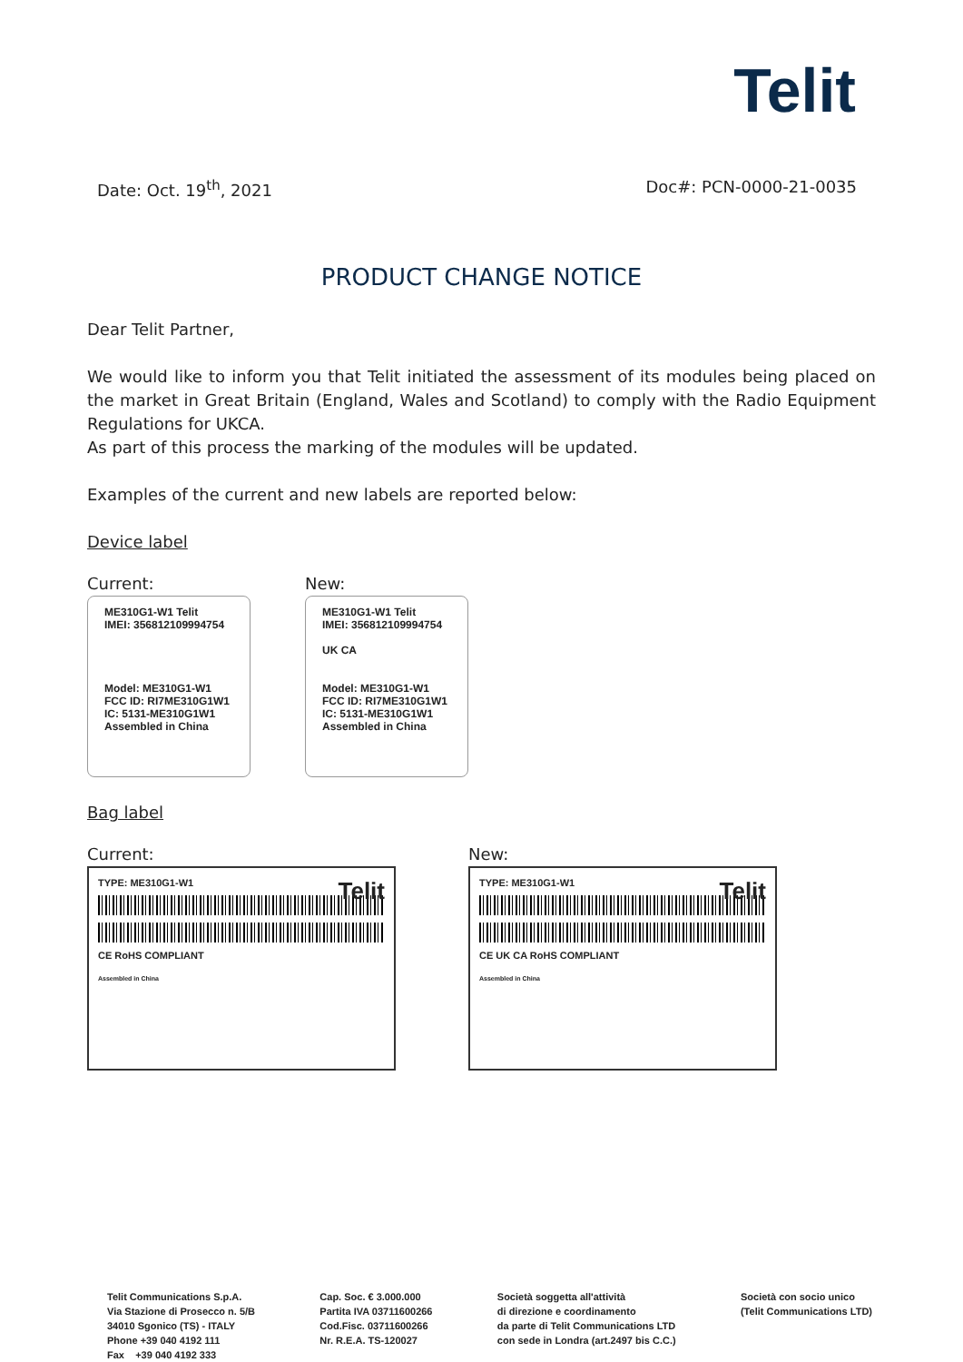Telit
Date: Oct. 19<sup>th</sup>, 2021 Doc#: PCN-0000-21-0035
PRODUCT CHANGE NOTICE
Dear Telit Partner,
We would like to inform you that Telit initiated the assessment of its modules being placed on the market in Great Britain (England, Wales and Scotland) to comply with the Radio Equipment Regulations for UKCA.
As part of this process the marking of the modules will be updated.
Examples of the current and new labels are reported below:
Device label
Current:
ME310G1-W1 Telit
IMEI: 356812109994754
Model: ME310G1-W1
FCC ID: RI7ME310G1W1
IC: 5131-ME310G1W1
Assembled in China
New:
ME310G1-W1 Telit
IMEI: 356812109994754
UK CA
Model: ME310G1-W1
FCC ID: RI7ME310G1W1
IC: 5131-ME310G1W1
Assembled in China
Bag label
Current:
TYPE: ME310G1-W1 Telit
CE RoHS COMPLIANT
Assembled in China
New:
TYPE: ME310G1-W1 Telit
CE UK CA RoHS COMPLIANT
Assembled in China
Telit Communications S.p.A.
Via Stazione di Prosecco n. 5/B
34010 Sgonico (TS) - ITALY
Phone +39 040 4192 111
Fax +39 040 4192 333
Cap. Soc. € 3.000.000
Partita IVA 03711600266
Cod.Fisc. 03711600266
Nr. R.E.A. TS-120027
Società soggetta all'attività
di direzione e coordinamento
da parte di Telit Communications LTD
con sede in Londra (art.2497 bis C.C.)
Società con socio unico
(Telit Communications LTD)